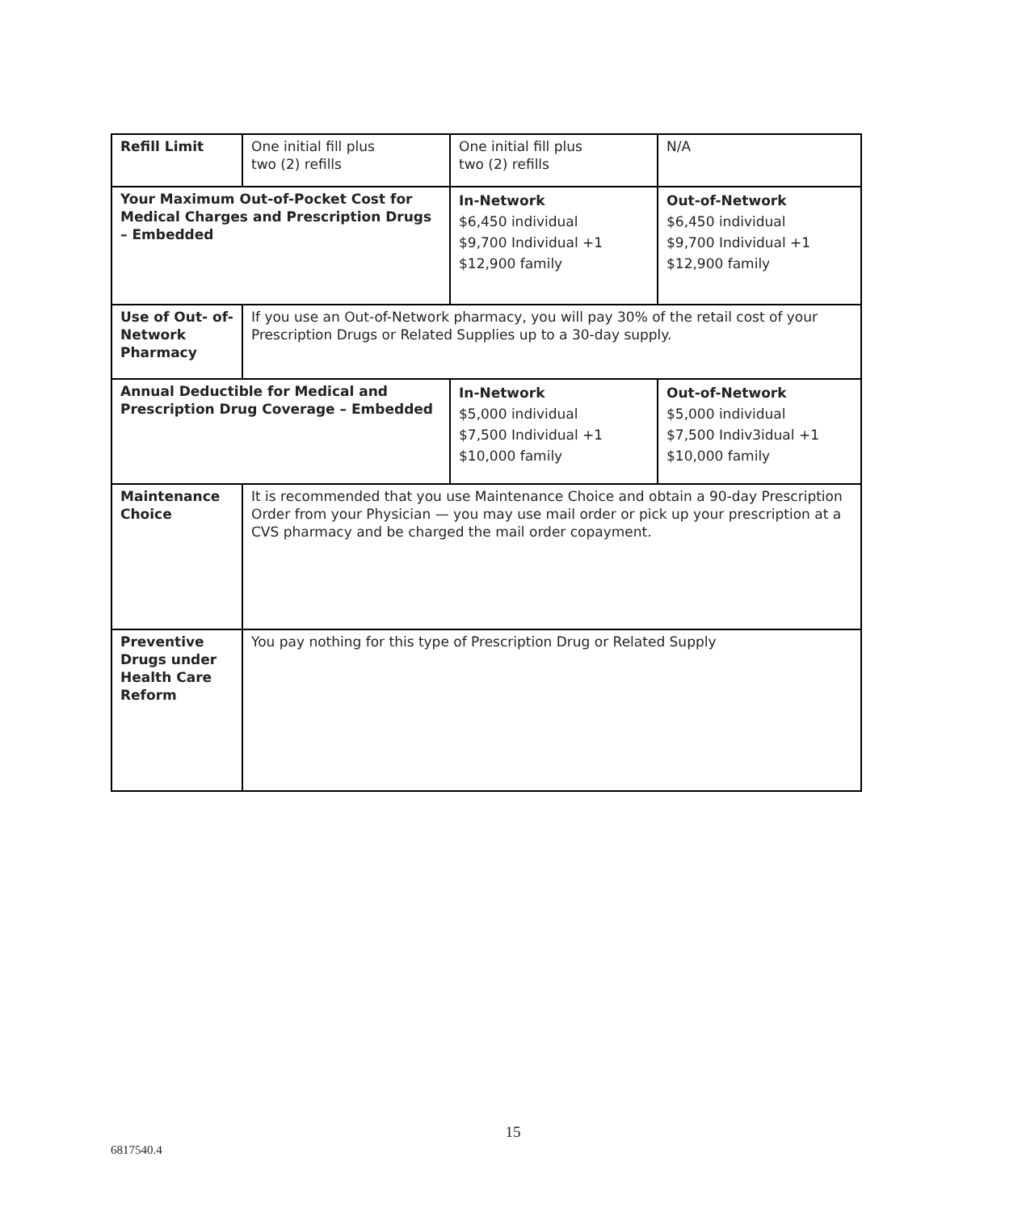| Refill Limit | One initial fill plus two (2) refills | One initial fill plus two (2) refills | N/A |
| Your Maximum Out-of-Pocket Cost for Medical Charges and Prescription Drugs – Embedded | | In-Network $6,450 individual $9,700 Individual +1 $12,900 family | Out-of-Network $6,450 individual $9,700 Individual +1 $12,900 family |
| Use of Out- of- Network Pharmacy | If you use an Out-of-Network pharmacy, you will pay 30% of the retail cost of your Prescription Drugs or Related Supplies up to a 30-day supply. | | |
| Annual Deductible for Medical and Prescription Drug Coverage – Embedded | | In-Network $5,000 individual $7,500 Individual +1 $10,000 family | Out-of-Network $5,000 individual $7,500 Indiv3idual +1 $10,000 family |
| Maintenance Choice | It is recommended that you use Maintenance Choice and obtain a 90-day Prescription Order from your Physician — you may use mail order or pick up your prescription at a CVS pharmacy and be charged the mail order copayment. | | |
| Preventive Drugs under Health Care Reform | You pay nothing for this type of Prescription Drug or Related Supply | | |
15
6817540.4